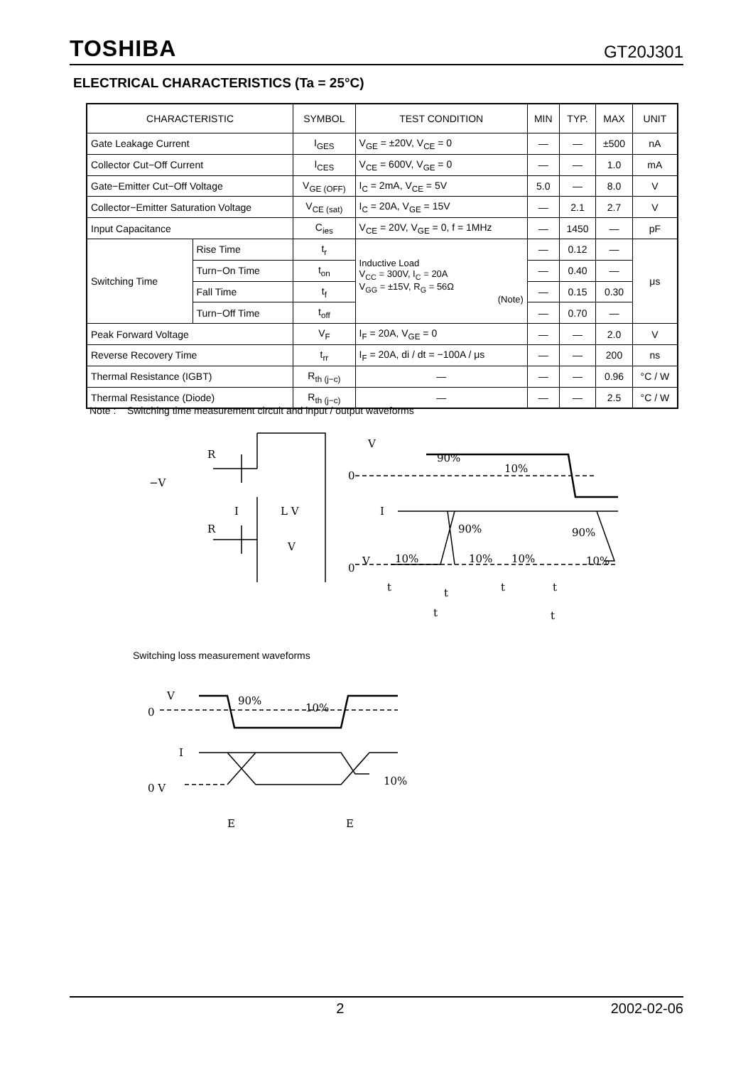TOSHIBA GT20J301
ELECTRICAL CHARACTERISTICS (Ta = 25°C)
| CHARACTERISTIC | | SYMBOL | TEST CONDITION | MIN | TYP. | MAX | UNIT |
| --- | --- | --- | --- | --- | --- | --- | --- |
| Gate Leakage Current | | I<sub>GES</sub> | V<sub>GE</sub> = ±20V, V<sub>CE</sub> = 0 | — | — | ±500 | nA |
| Collector Cut−Off Current | | I<sub>CES</sub> | V<sub>CE</sub> = 600V, V<sub>GE</sub> = 0 | — | — | 1.0 | mA |
| Gate−Emitter Cut−Off Voltage | | V<sub>GE (OFF)</sub> | I<sub>C</sub> = 2mA, V<sub>CE</sub> = 5V | 5.0 | — | 8.0 | V |
| Collector−Emitter Saturation Voltage | | V<sub>CE (sat)</sub> | I<sub>C</sub> = 20A, V<sub>GE</sub> = 15V | — | 2.1 | 2.7 | V |
| Input Capacitance | | C<sub>ies</sub> | V<sub>CE</sub> = 20V, V<sub>GE</sub> = 0, f = 1MHz | — | 1450 | — | pF |
| Switching Time | Rise Time | t<sub>r</sub> | Inductive Load V<sub>CC</sub> = 300V, I<sub>C</sub> = 20A V<sub>GG</sub> = ±15V, R<sub>G</sub> = 56Ω (Note) | — | 0.12 | — | μs |
| | Turn−On Time | t<sub>on</sub> | | — | 0.40 | — | |
| | Fall Time | t<sub>f</sub> | | — | 0.15 | 0.30 | |
| | Turn−Off Time | t<sub>off</sub> | | — | 0.70 | — | |
| Peak Forward Voltage | | V<sub>F</sub> | I<sub>F</sub> = 20A, V<sub>GE</sub> = 0 | — | — | 2.0 | V |
| Reverse Recovery Time | | t<sub>rr</sub> | I<sub>F</sub> = 20A, di / dt = −100A / μs | — | — | 200 | ns |
| Thermal Resistance (IGBT) | | R<sub>th (j−c)</sub> | — | — | — | 0.96 | °C / W |
| Thermal Resistance (Diode) | | R<sub>th (j−c)</sub> | — | — | — | 2.5 | °C / W |
Note : Switching time measurement circuit and input / output waveforms
R
−V
I
L V
V
R
V
90%
10%
0
I
90%
90%
V
10%
10%
10%
10%
0
t
t
t
t
t
t
Switching loss measurement waveforms
V
90%
10%
0
I
0 V
10%
E
E
2 2002-02-06